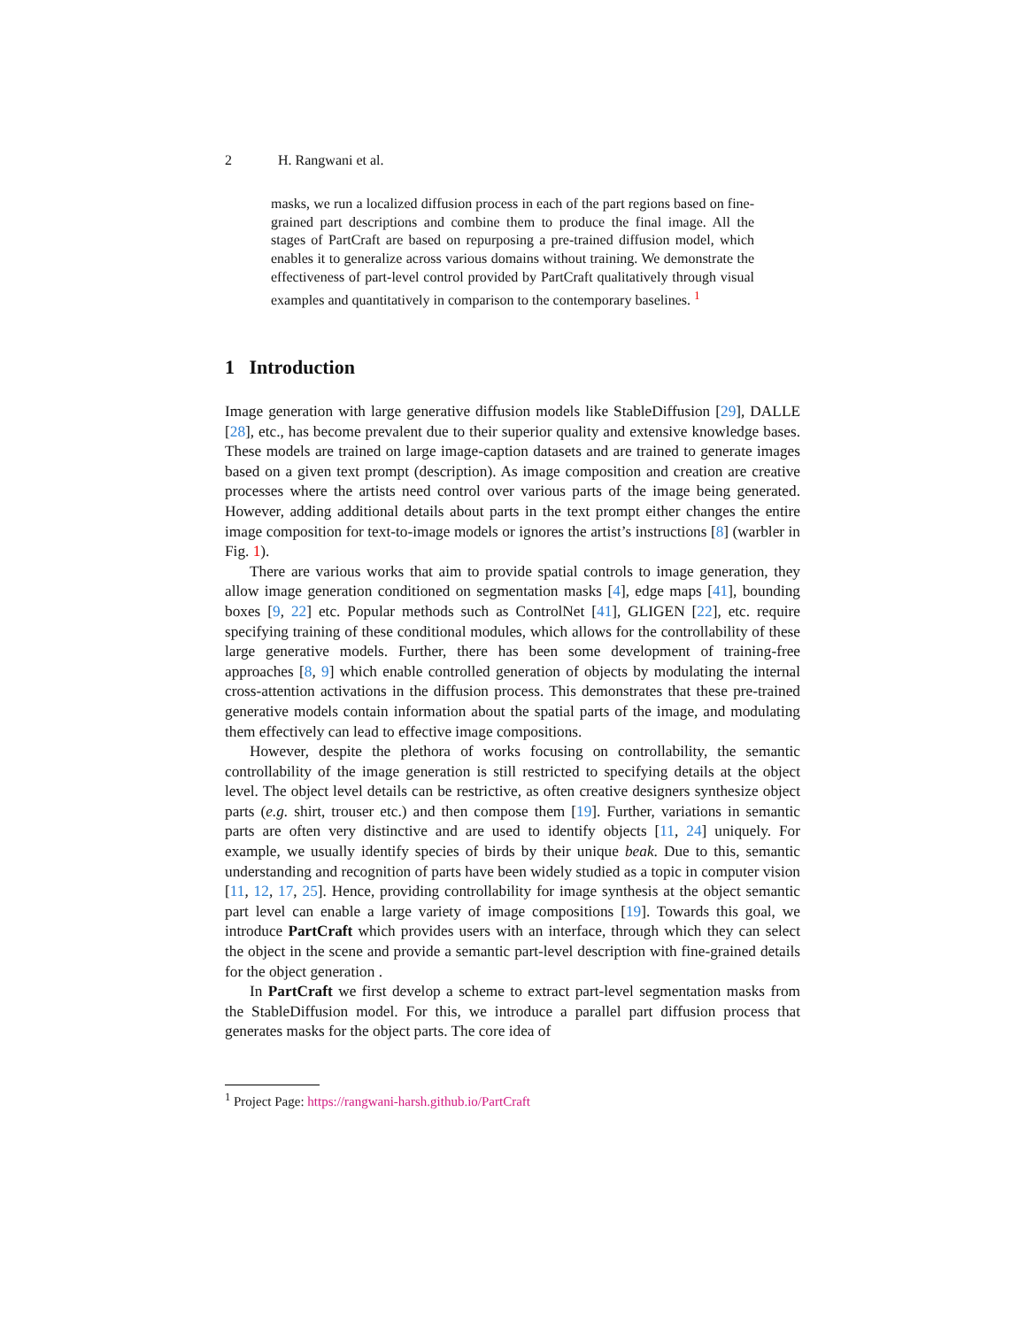2 H. Rangwani et al.
masks, we run a localized diffusion process in each of the part regions based on fine-grained part descriptions and combine them to produce the final image. All the stages of PartCraft are based on repurposing a pre-trained diffusion model, which enables it to generalize across various domains without training. We demonstrate the effectiveness of part-level control provided by PartCraft qualitatively through visual examples and quantitatively in comparison to the contemporary baselines. <sup>1</sup>
1 Introduction
Image generation with large generative diffusion models like StableDiffusion [29], DALLE [28], etc., has become prevalent due to their superior quality and extensive knowledge bases. These models are trained on large image-caption datasets and are trained to generate images based on a given text prompt (description). As image composition and creation are creative processes where the artists need control over various parts of the image being generated. However, adding additional details about parts in the text prompt either changes the entire image composition for text-to-image models or ignores the artist’s instructions [8] (warbler in Fig. 1).
There are various works that aim to provide spatial controls to image generation, they allow image generation conditioned on segmentation masks [4], edge maps [41], bounding boxes [9, 22] etc. Popular methods such as ControlNet [41], GLIGEN [22], etc. require specifying training of these conditional modules, which allows for the controllability of these large generative models. Further, there has been some development of training-free approaches [8, 9] which enable controlled generation of objects by modulating the internal cross-attention activations in the diffusion process. This demonstrates that these pre-trained generative models contain information about the spatial parts of the image, and modulating them effectively can lead to effective image compositions.
However, despite the plethora of works focusing on controllability, the semantic controllability of the image generation is still restricted to specifying details at the object level. The object level details can be restrictive, as often creative designers synthesize object parts (e.g. shirt, trouser etc.) and then compose them [19]. Further, variations in semantic parts are often very distinctive and are used to identify objects [11, 24] uniquely. For example, we usually identify species of birds by their unique beak. Due to this, semantic understanding and recognition of parts have been widely studied as a topic in computer vision [11, 12, 17, 25]. Hence, providing controllability for image synthesis at the object semantic part level can enable a large variety of image compositions [19]. Towards this goal, we introduce PartCraft which provides users with an interface, through which they can select the object in the scene and provide a semantic part-level description with fine-grained details for the object generation .
In PartCraft we first develop a scheme to extract part-level segmentation masks from the StableDiffusion model. For this, we introduce a parallel part diffusion process that generates masks for the object parts. The core idea of
<sup>1</sup> Project Page: https://rangwani-harsh.github.io/PartCraft